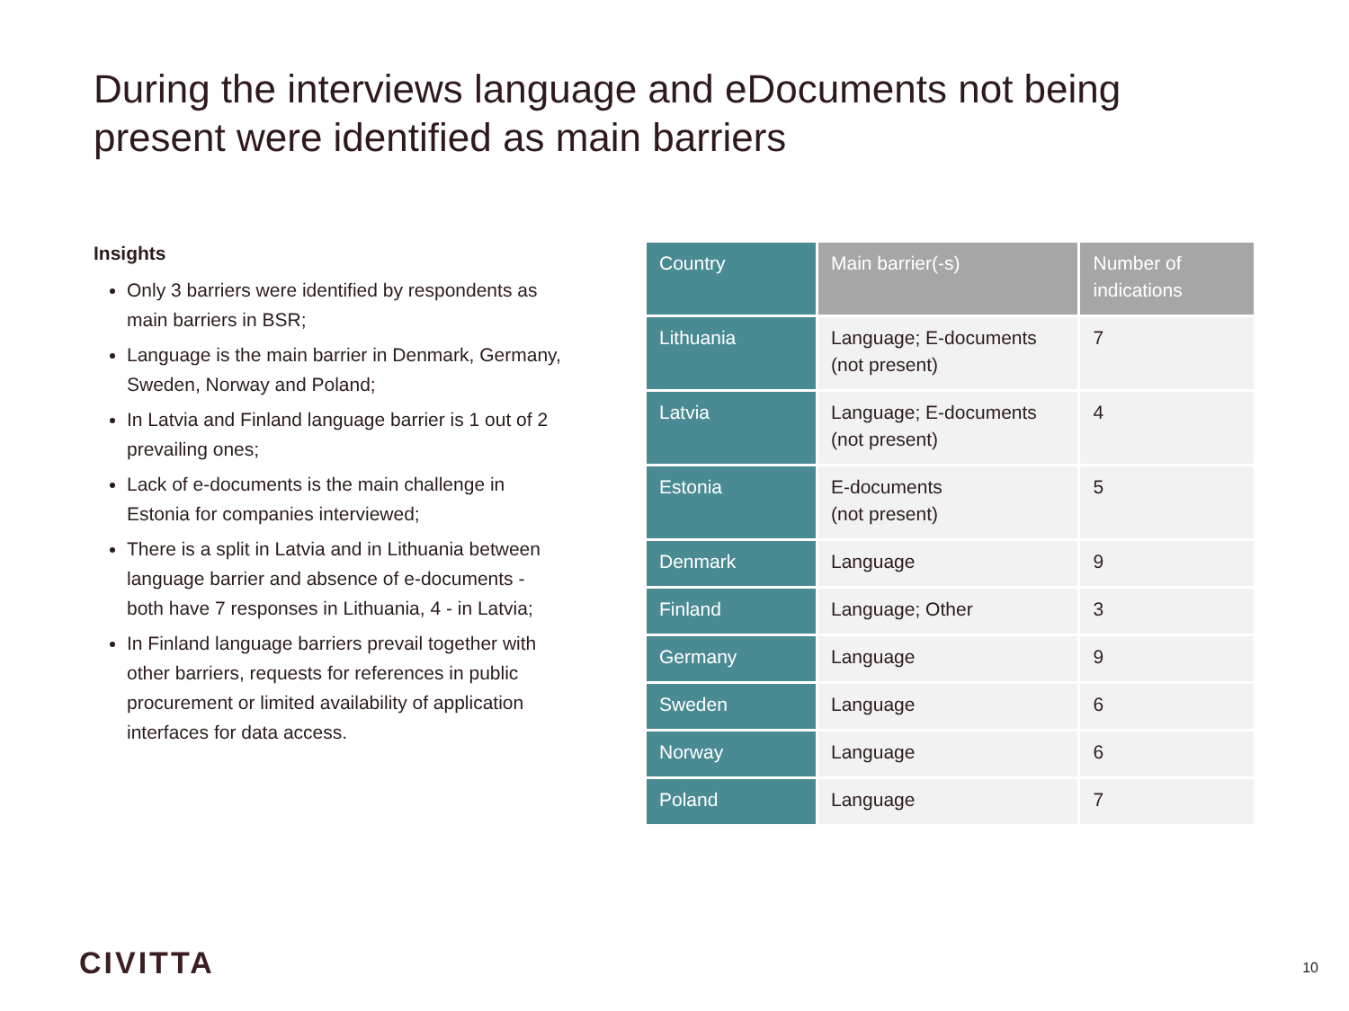During the interviews language and eDocuments not being present were identified as main barriers
Insights
Only 3 barriers were identified by respondents as main barriers in BSR;
Language is the main barrier in Denmark, Germany, Sweden, Norway and Poland;
In Latvia and Finland language barrier is 1 out of 2 prevailing ones;
Lack of e-documents is the main challenge in Estonia for companies interviewed;
There is a split in Latvia and in Lithuania between language barrier and absence of e-documents - both have 7 responses in Lithuania, 4 - in Latvia;
In Finland language barriers prevail together with other barriers, requests for references in public procurement or limited availability of application interfaces for data access.
| Country | Main barrier(-s) | Number of indications |
| --- | --- | --- |
| Lithuania | Language; E-documents (not present) | 7 |
| Latvia | Language; E-documents (not present) | 4 |
| Estonia | E-documents (not present) | 5 |
| Denmark | Language | 9 |
| Finland | Language; Other | 3 |
| Germany | Language | 9 |
| Sweden | Language | 6 |
| Norway | Language | 6 |
| Poland | Language | 7 |
CIVITTA 10